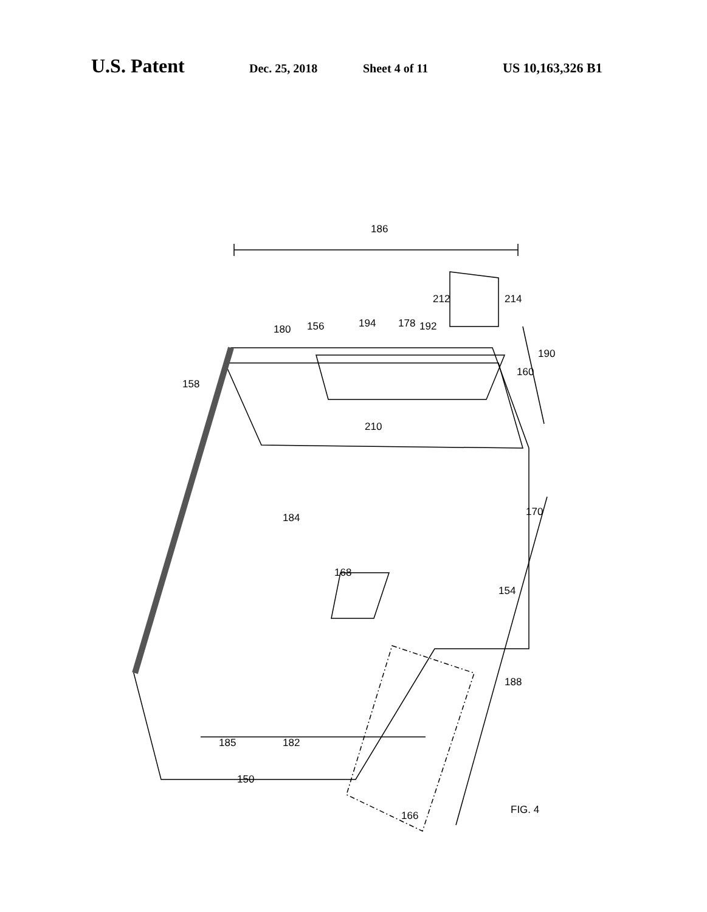U.S. Patent Dec. 25, 2018 Sheet 4 of 11 US 10,163,326 B1
186
212
214
180
156
194
178
192
158
160
190
210
184
170
168
154
188
185
182
150
166
FIG. 4